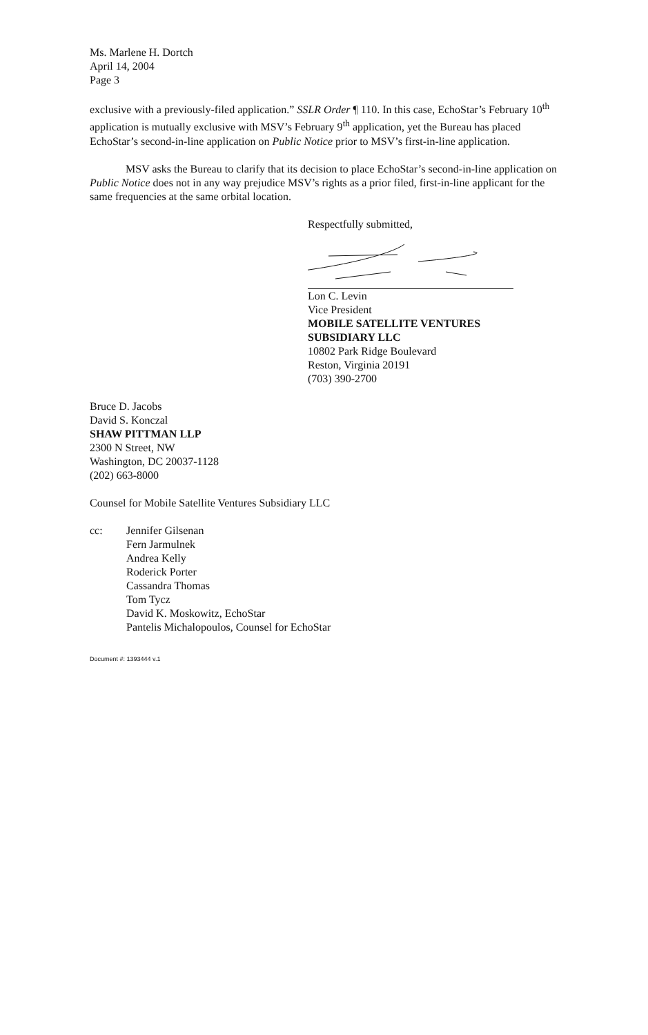Ms. Marlene H. Dortch
April 14, 2004
Page 3
exclusive with a previously-filed application.” SSLR Order ¶ 110. In this case, EchoStar’s February 10<sup>th</sup> application is mutually exclusive with MSV’s February 9<sup>th</sup> application, yet the Bureau has placed EchoStar’s second-in-line application on Public Notice prior to MSV’s first-in-line application.
MSV asks the Bureau to clarify that its decision to place EchoStar’s second-in-line application on Public Notice does not in any way prejudice MSV’s rights as a prior filed, first-in-line applicant for the same frequencies at the same orbital location.
Respectfully submitted,
Lon C. Levin
Vice President
MOBILE SATELLITE VENTURES
SUBSIDIARY LLC
10802 Park Ridge Boulevard
Reston, Virginia 20191
(703) 390-2700
Bruce D. Jacobs
David S. Konczal
SHAW PITTMAN LLP
2300 N Street, NW
Washington, DC 20037-1128
(202) 663-8000
Counsel for Mobile Satellite Ventures Subsidiary LLC
cc: Jennifer Gilsenan
Fern Jarmulnek
Andrea Kelly
Roderick Porter
Cassandra Thomas
Tom Tycz
David K. Moskowitz, EchoStar
Pantelis Michalopoulos, Counsel for EchoStar
Document #: 1393444 v.1